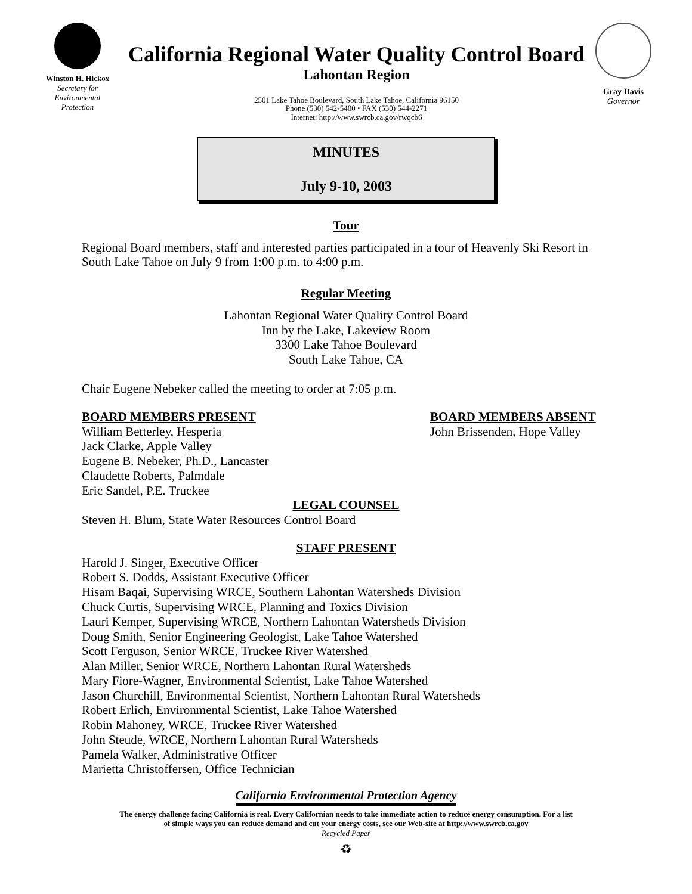Winston H. Hickox
Secretary for
Environmental
Protection
California Regional Water Quality Control Board
Lahontan Region
2501 Lake Tahoe Boulevard, South Lake Tahoe, California 96150
Phone (530) 542-5400 • FAX (530) 544-2271
Internet: http://www.swrcb.ca.gov/rwqcb6
Gray Davis
Governor
MINUTES
July 9-10, 2003
Tour
Regional Board members, staff and interested parties participated in a tour of Heavenly Ski Resort in South Lake Tahoe on July 9 from 1:00 p.m. to 4:00 p.m.
Regular Meeting
Lahontan Regional Water Quality Control Board
Inn by the Lake, Lakeview Room
3300 Lake Tahoe Boulevard
South Lake Tahoe, CA
Chair Eugene Nebeker called the meeting to order at 7:05 p.m.
BOARD MEMBERS PRESENT
William Betterley, Hesperia
Jack Clarke, Apple Valley
Eugene B. Nebeker, Ph.D., Lancaster
Claudette Roberts, Palmdale
Eric Sandel, P.E. Truckee
BOARD MEMBERS ABSENT
John Brissenden, Hope Valley
LEGAL COUNSEL
Steven H. Blum, State Water Resources Control Board
STAFF PRESENT
Harold J. Singer, Executive Officer
Robert S. Dodds, Assistant Executive Officer
Hisam Baqai, Supervising WRCE, Southern Lahontan Watersheds Division
Chuck Curtis, Supervising WRCE, Planning and Toxics Division
Lauri Kemper, Supervising WRCE, Northern Lahontan Watersheds Division
Doug Smith, Senior Engineering Geologist, Lake Tahoe Watershed
Scott Ferguson, Senior WRCE, Truckee River Watershed
Alan Miller, Senior WRCE, Northern Lahontan Rural Watersheds
Mary Fiore-Wagner, Environmental Scientist, Lake Tahoe Watershed
Jason Churchill, Environmental Scientist, Northern Lahontan Rural Watersheds
Robert Erlich, Environmental Scientist, Lake Tahoe Watershed
Robin Mahoney, WRCE, Truckee River Watershed
John Steude, WRCE, Northern Lahontan Rural Watersheds
Pamela Walker, Administrative Officer
Marietta Christoffersen, Office Technician
California Environmental Protection Agency
The energy challenge facing California is real. Every Californian needs to take immediate action to reduce energy consumption. For a list
of simple ways you can reduce demand and cut your energy costs, see our Web-site at http://www.swrcb.ca.gov
Recycled Paper
♻